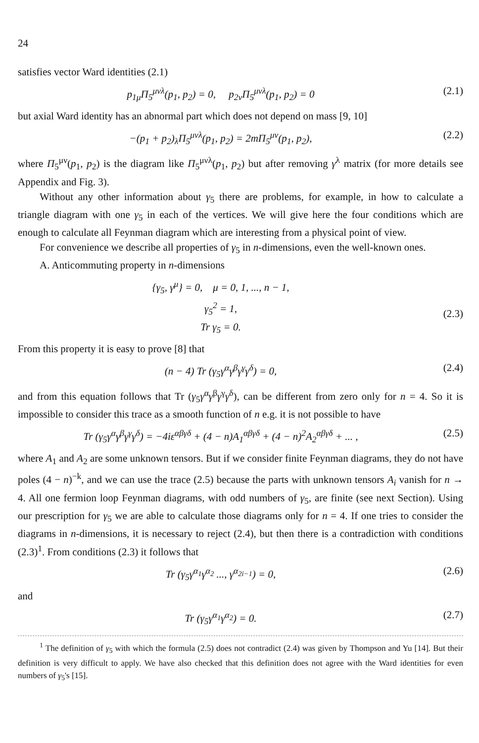24
satisfies vector Ward identities (2.1)
p<sub>1μ</sub>Π<sub>5</sub><sup>μνλ</sup>(p<sub>1</sub>, p<sub>2</sub>) = 0, p<sub>2ν</sub>Π<sub>5</sub><sup>μνλ</sup>(p<sub>1</sub>, p<sub>2</sub>) = 0 (2.1)
but axial Ward identity has an abnormal part which does not depend on mass [9, 10]
−(p<sub>1</sub> + p<sub>2</sub>)<sub>λ</sub>Π<sub>5</sub><sup>μνλ</sup>(p<sub>1</sub>, p<sub>2</sub>) = 2mΠ<sub>5</sub><sup>μν</sup>(p<sub>1</sub>, p<sub>2</sub>), (2.2)
where Π<sub>5</sub><sup>μν</sup>(p<sub>1</sub>, p<sub>2</sub>) is the diagram like Π<sub>5</sub><sup>μνλ</sup>(p<sub>1</sub>, p<sub>2</sub>) but after removing γ<sup>λ</sup> matrix (for more details see Appendix and Fig. 3).
Without any other information about γ<sub>5</sub> there are problems, for example, in how to calculate a triangle diagram with one γ<sub>5</sub> in each of the vertices. We will give here the four conditions which are enough to calculate all Feynman diagram which are interesting from a physical point of view.
For convenience we describe all properties of γ<sub>5</sub> in n-dimensions, even the well-known ones.
A. Anticommuting property in n-dimensions
{γ<sub>5</sub>, γ<sup>μ</sup>} = 0, μ = 0, 1, ..., n − 1,
γ<sub>5</sub><sup>2</sup> = 1,
Tr γ<sub>5</sub> = 0.
(2.3)
From this property it is easy to prove [8] that
(n − 4) Tr (γ<sub>5</sub>γ<sup>α</sup>γ<sup>β</sup>γ<sup>γ</sup>γ<sup>δ</sup>) = 0, (2.4)
and from this equation follows that Tr (γ<sub>5</sub>γ<sup>α</sup>γ<sup>β</sup>γ<sup>γ</sup>γ<sup>δ</sup>), can be different from zero only for n = 4. So it is impossible to consider this trace as a smooth function of n e.g. it is not possible to have
Tr (γ<sub>5</sub>γ<sup>α</sup>γ<sup>β</sup>γ<sup>γ</sup>γ<sup>δ</sup>) = −4iε<sup>αβγδ</sup> + (4 − n)A<sub>1</sub><sup>αβγδ</sup> + (4 − n)<sup>2</sup>A<sub>2</sub><sup>αβγδ</sup> + ... , (2.5)
where A<sub>1</sub> and A<sub>2</sub> are some unknown tensors. But if we consider finite Feynman diagrams, they do not have poles (4 − n)<sup>−k</sup>, and we can use the trace (2.5) because the parts with unknown tensors A<sub>i</sub> vanish for n → 4. All one fermion loop Feynman diagrams, with odd numbers of γ<sub>5</sub>, are finite (see next Section). Using our prescription for γ<sub>5</sub> we are able to calculate those diagrams only for n = 4. If one tries to consider the diagrams in n-dimensions, it is necessary to reject (2.4), but then there is a contradiction with conditions (2.3)<sup>1</sup>. From conditions (2.3) it follows that
Tr (γ<sub>5</sub>γ<sup>α<sub>1</sub></sup>γ<sup>α<sub>2</sub></sup> ..., γ<sup>α<sub>2i−1</sub></sup>) = 0, (2.6)
and
Tr (γ<sub>5</sub>γ<sup>α<sub>1</sub></sup>γ<sup>α<sub>2</sub></sup>) = 0. (2.7)
<sup>1</sup> The definition of γ<sub>5</sub> with which the formula (2.5) does not contradict (2.4) was given by Thompson and Yu [14]. But their definition is very difficult to apply. We have also checked that this definition does not agree with the Ward identities for even numbers of γ<sub>5</sub>'s [15].